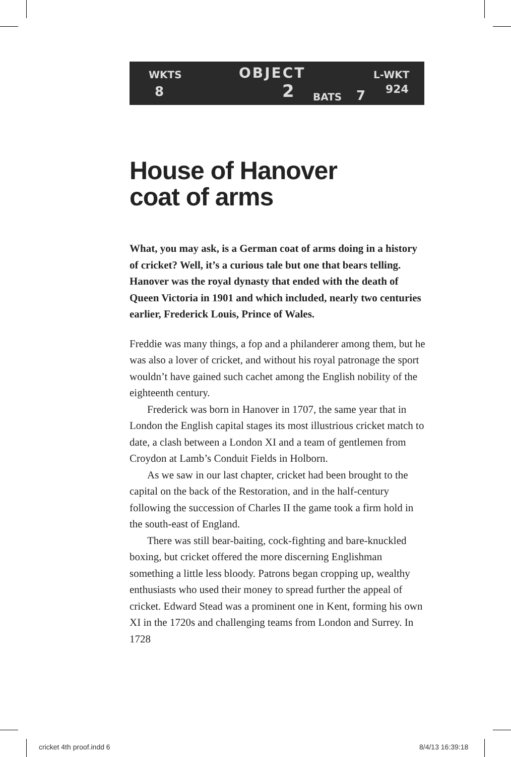WKTS OBJECT L-WKT
8 2 BATS 7 924
House of Hanover
coat of arms
What, you may ask, is a German coat of arms doing in a history of cricket? Well, it’s a curious tale but one that bears telling. Hanover was the royal dynasty that ended with the death of Queen Victoria in 1901 and which included, nearly two centuries earlier, Frederick Louis, Prince of Wales.
Freddie was many things, a fop and a philanderer among them, but he was also a lover of cricket, and without his royal patronage the sport wouldn’t have gained such cachet among the English nobility of the eighteenth century.
Frederick was born in Hanover in 1707, the same year that in London the English capital stages its most illustrious cricket match to date, a clash between a London XI and a team of gentlemen from Croydon at Lamb’s Conduit Fields in Holborn.
As we saw in our last chapter, cricket had been brought to the capital on the back of the Restoration, and in the half-century following the succession of Charles II the game took a firm hold in the south-east of England.
There was still bear-baiting, cock-fighting and bare-knuckled boxing, but cricket offered the more discerning Englishman something a little less bloody. Patrons began cropping up, wealthy enthusiasts who used their money to spread further the appeal of cricket. Edward Stead was a prominent one in Kent, forming his own XI in the 1720s and challenging teams from London and Surrey. In 1728
cricket 4th proof.indd 6 8/4/13 16:39:18